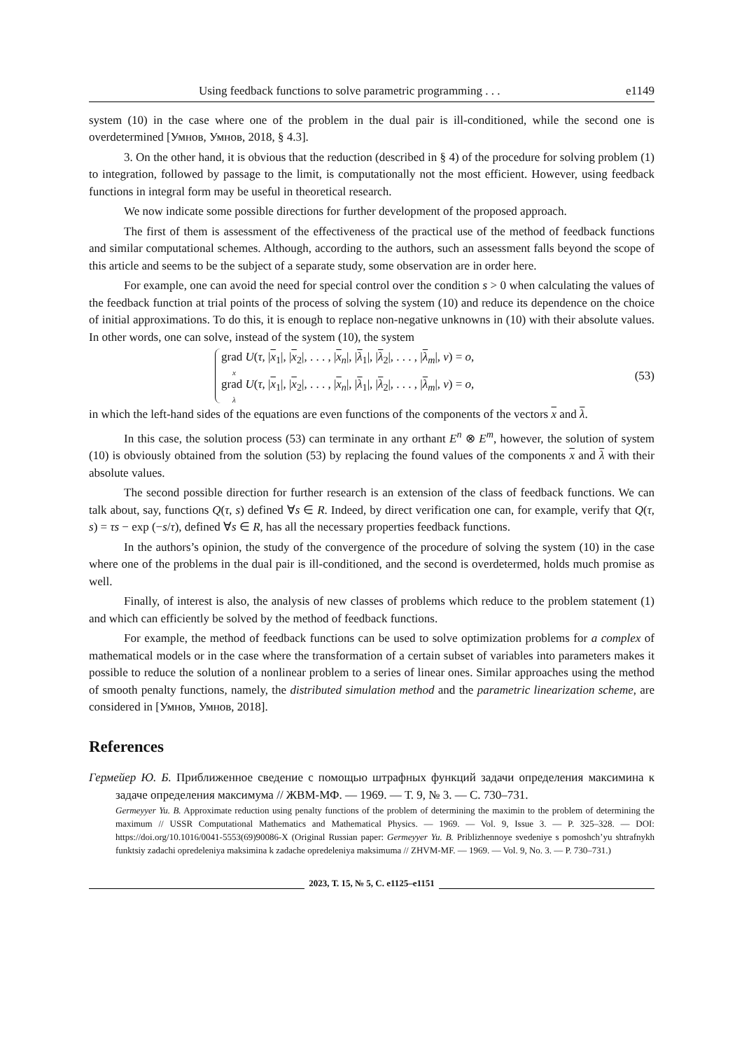Using feedback functions to solve parametric programming . . . e1149
system (10) in the case where one of the problem in the dual pair is ill-conditioned, while the second one is overdetermined [Умнов, Умнов, 2018, § 4.3].
3. On the other hand, it is obvious that the reduction (described in § 4) of the procedure for solving problem (1) to integration, followed by passage to the limit, is computationally not the most efficient. However, using feedback functions in integral form may be useful in theoretical research.
We now indicate some possible directions for further development of the proposed approach.
The first of them is assessment of the effectiveness of the practical use of the method of feedback functions and similar computational schemes. Although, according to the authors, such an assessment falls beyond the scope of this article and seems to be the subject of a separate study, some observation are in order here.
For example, one can avoid the need for special control over the condition s > 0 when calculating the values of the feedback function at trial points of the process of solving the system (10) and reduce its dependence on the choice of initial approximations. To do this, it is enough to replace non-negative unknowns in (10) with their absolute values. In other words, one can solve, instead of the system (10), the system
grad U(τ, |x<sub>1</sub>|, |x<sub>2</sub>|, . . . , |x<sub>n</sub>|, |λ<sub>1</sub>|, |λ<sub>2</sub>|, . . . , |λ<sub>m</sub>|, ν) = o,
x
grad U(τ, |x<sub>1</sub>|, |x<sub>2</sub>|, . . . , |x<sub>n</sub>|, |λ<sub>1</sub>|, |λ<sub>2</sub>|, . . . , |λ<sub>m</sub>|, ν) = o,
λ
(53)
in which the left-hand sides of the equations are even functions of the components of the vectors x and λ.
In this case, the solution process (53) can terminate in any orthant E<sup>n</sup> ⊗ E<sup>m</sup>, however, the solution of system (10) is obviously obtained from the solution (53) by replacing the found values of the components x and λ with their absolute values.
The second possible direction for further research is an extension of the class of feedback functions. We can talk about, say, functions Q(τ, s) defined ∀s ∈ R. Indeed, by direct verification one can, for example, verify that Q(τ, s) = τs − exp (−s/τ), defined ∀s ∈ R, has all the necessary properties feedback functions.
In the authors’s opinion, the study of the convergence of the procedure of solving the system (10) in the case where one of the problems in the dual pair is ill-conditioned, and the second is overdetermed, holds much promise as well.
Finally, of interest is also, the analysis of new classes of problems which reduce to the problem statement (1) and which can efficiently be solved by the method of feedback functions.
For example, the method of feedback functions can be used to solve optimization problems for a complex of mathematical models or in the case where the transformation of a certain subset of variables into parameters makes it possible to reduce the solution of a nonlinear problem to a series of linear ones. Similar approaches using the method of smooth penalty functions, namely, the distributed simulation method and the parametric linearization scheme, are considered in [Умнов, Умнов, 2018].
References
Гермейер Ю. Б. Приближенное сведение с помощью штрафных функций задачи определения максимина к задаче определения максимума // ЖВМ-МФ. — 1969. — Т. 9, № 3. — С. 730–731.
Germeyyer Yu. B. Approximate reduction using penalty functions of the problem of determining the maximin to the problem of determining the maximum // USSR Computational Mathematics and Mathematical Physics. — 1969. — Vol. 9, Issue 3. — P. 325–328. — DOI: https://doi.org/10.1016/0041-5553(69)90086-X (Original Russian paper: Germeyyer Yu. B. Priblizhennoye svedeniye s pomoshch’yu shtrafnykh funktsiy zadachi opredeleniya maksimina k zadache opredeleniya maksimuma // ZHVM-MF. — 1969. — Vol. 9, No. 3. — P. 730–731.)
2023, Т. 15, № 5, С. e1125–e1151